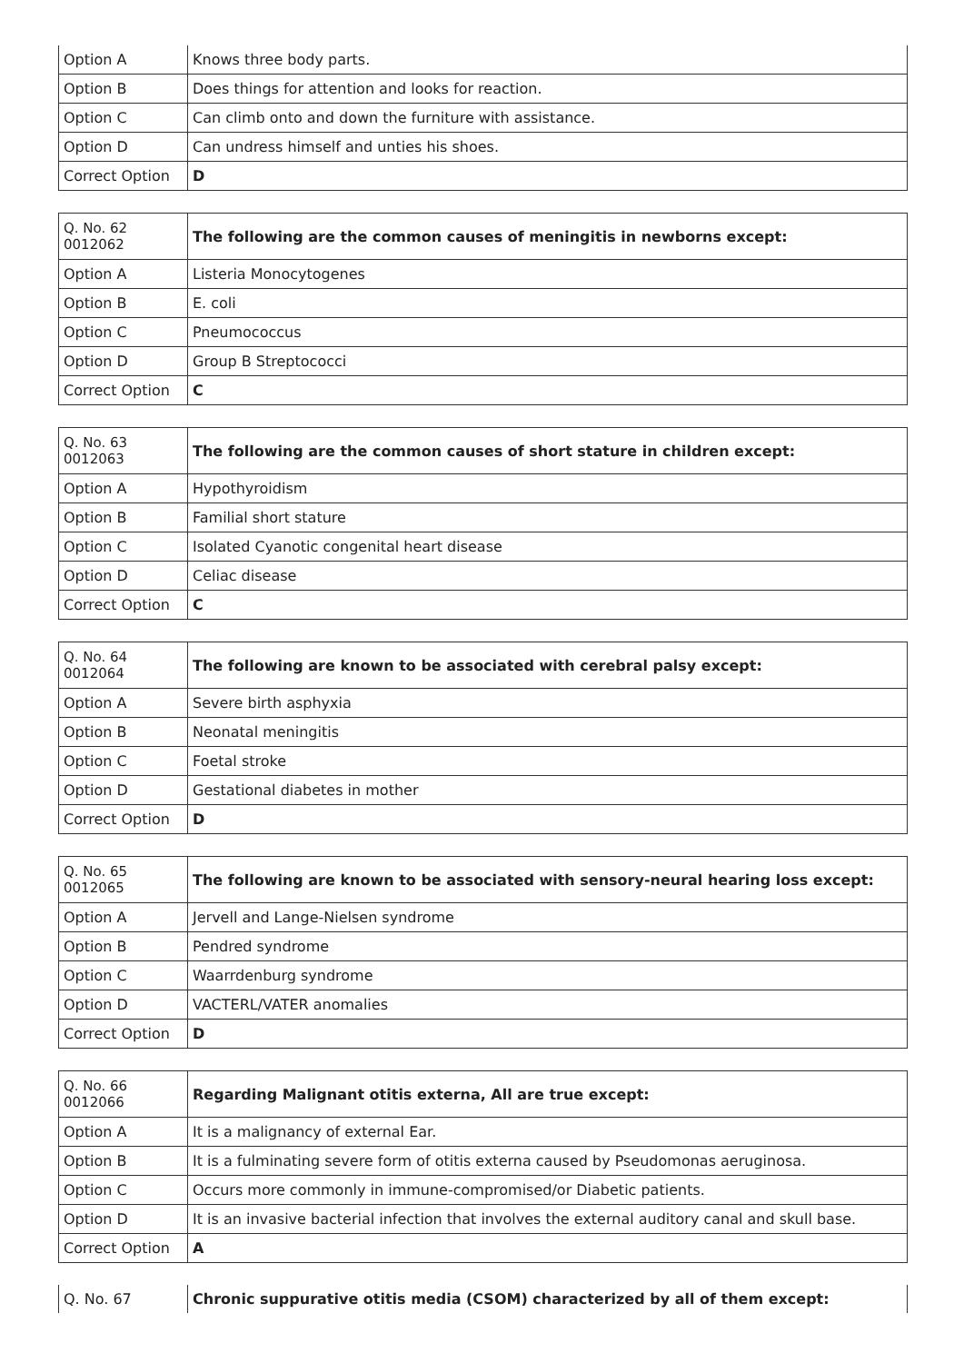| Option A | Knows three body parts. |
| Option B | Does things for attention and looks for reaction. |
| Option C | Can climb onto and down the furniture with assistance. |
| Option D | Can undress himself and unties his shoes. |
| Correct Option | D |
| Q. No. 62 0012062 | The following are the common causes of meningitis in newborns except: |
| Option A | Listeria Monocytogenes |
| Option B | E. coli |
| Option C | Pneumococcus |
| Option D | Group B Streptococci |
| Correct Option | C |
| Q. No. 63 0012063 | The following are the common causes of short stature in children except: |
| Option A | Hypothyroidism |
| Option B | Familial short stature |
| Option C | Isolated Cyanotic congenital heart disease |
| Option D | Celiac disease |
| Correct Option | C |
| Q. No. 64 0012064 | The following are known to be associated with cerebral palsy except: |
| Option A | Severe birth asphyxia |
| Option B | Neonatal meningitis |
| Option C | Foetal stroke |
| Option D | Gestational diabetes in mother |
| Correct Option | D |
| Q. No. 65 0012065 | The following are known to be associated with sensory-neural hearing loss except: |
| Option A | Jervell and Lange-Nielsen syndrome |
| Option B | Pendred syndrome |
| Option C | Waarrdenburg syndrome |
| Option D | VACTERL/VATER anomalies |
| Correct Option | D |
| Q. No. 66 0012066 | Regarding Malignant otitis externa, All are true except: |
| Option A | It is a malignancy of external Ear. |
| Option B | It is a fulminating severe form of otitis externa caused by Pseudomonas aeruginosa. |
| Option C | Occurs more commonly in immune-compromised/or Diabetic patients. |
| Option D | It is an invasive bacterial infection that involves the external auditory canal and skull base. |
| Correct Option | A |
| Q. No. 67 | Chronic suppurative otitis media (CSOM) characterized by all of them except: |